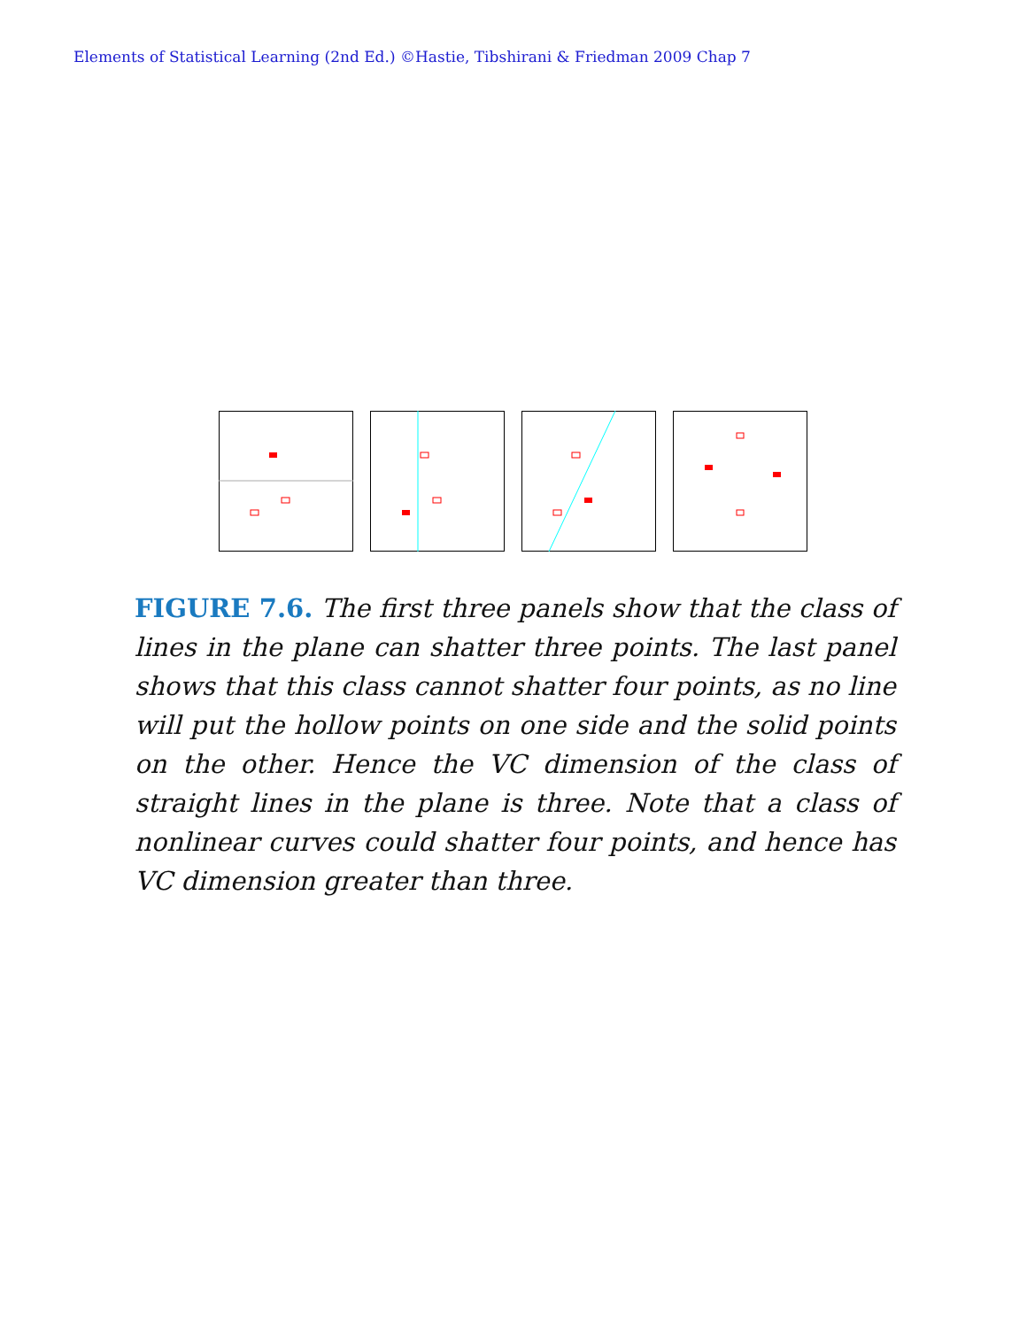Elements of Statistical Learning (2nd Ed.) ©Hastie, Tibshirani & Friedman 2009 Chap 7
FIGURE 7.6. The first three panels show that the class of lines in the plane can shatter three points. The last panel shows that this class cannot shatter four points, as no line will put the hollow points on one side and the solid points on the other. Hence the VC dimension of the class of straight lines in the plane is three. Note that a class of nonlinear curves could shatter four points, and hence has VC dimension greater than three.